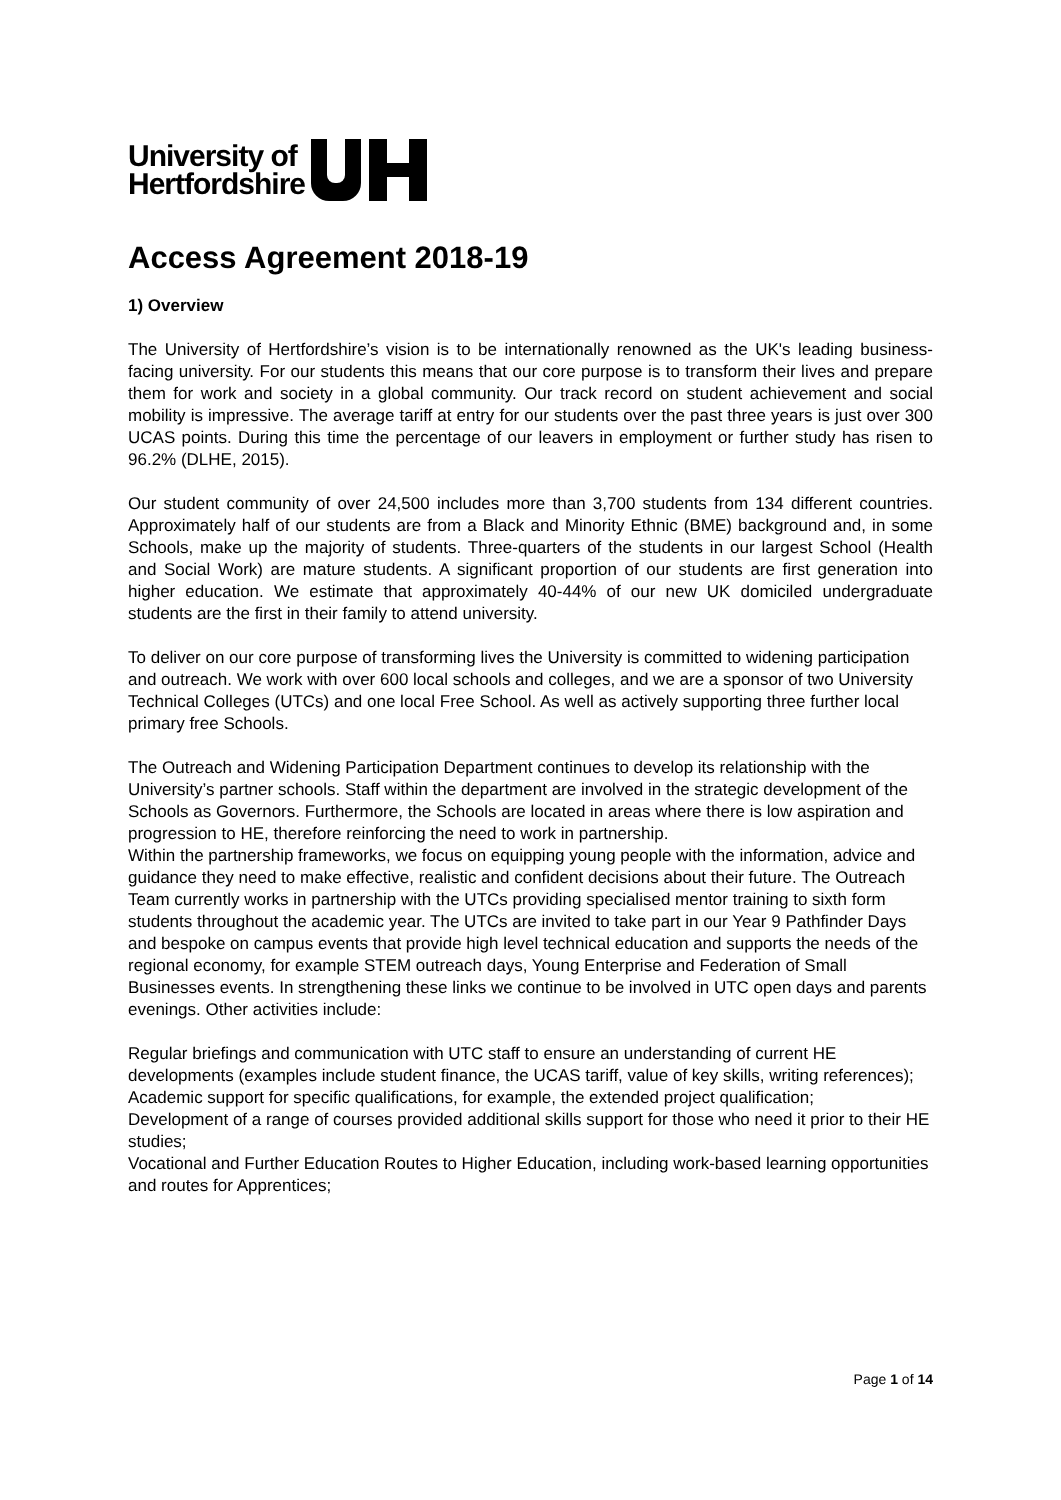University of
Hertfordshire
Access Agreement 2018-19
1) Overview
The University of Hertfordshire’s vision is to be internationally renowned as the UK's leading business-facing university. For our students this means that our core purpose is to transform their lives and prepare them for work and society in a global community. Our track record on student achievement and social mobility is impressive. The average tariff at entry for our students over the past three years is just over 300 UCAS points. During this time the percentage of our leavers in employment or further study has risen to 96.2% (DLHE, 2015).
Our student community of over 24,500 includes more than 3,700 students from 134 different countries. Approximately half of our students are from a Black and Minority Ethnic (BME) background and, in some Schools, make up the majority of students. Three-quarters of the students in our largest School (Health and Social Work) are mature students. A significant proportion of our students are first generation into higher education. We estimate that approximately 40-44% of our new UK domiciled undergraduate students are the first in their family to attend university.
To deliver on our core purpose of transforming lives the University is committed to widening participation and outreach. We work with over 600 local schools and colleges, and we are a sponsor of two University Technical Colleges (UTCs) and one local Free School. As well as actively supporting three further local primary free Schools.
The Outreach and Widening Participation Department continues to develop its relationship with the University’s partner schools. Staff within the department are involved in the strategic development of the Schools as Governors. Furthermore, the Schools are located in areas where there is low aspiration and progression to HE, therefore reinforcing the need to work in partnership.
Within the partnership frameworks, we focus on equipping young people with the information, advice and guidance they need to make effective, realistic and confident decisions about their future. The Outreach Team currently works in partnership with the UTCs providing specialised mentor training to sixth form students throughout the academic year. The UTCs are invited to take part in our Year 9 Pathfinder Days and bespoke on campus events that provide high level technical education and supports the needs of the regional economy, for example STEM outreach days, Young Enterprise and Federation of Small Businesses events. In strengthening these links we continue to be involved in UTC open days and parents evenings. Other activities include:
Regular briefings and communication with UTC staff to ensure an understanding of current HE developments (examples include student finance, the UCAS tariff, value of key skills, writing references);
Academic support for specific qualifications, for example, the extended project qualification;
Development of a range of courses provided additional skills support for those who need it prior to their HE studies;
Vocational and Further Education Routes to Higher Education, including work-based learning opportunities and routes for Apprentices;
Page 1 of 14